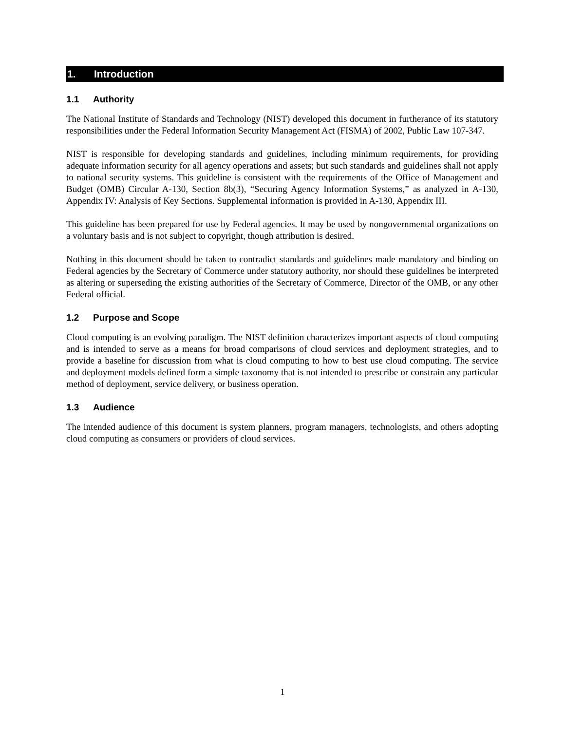1. Introduction
1.1 Authority
The National Institute of Standards and Technology (NIST) developed this document in furtherance of its statutory responsibilities under the Federal Information Security Management Act (FISMA) of 2002, Public Law 107-347.
NIST is responsible for developing standards and guidelines, including minimum requirements, for providing adequate information security for all agency operations and assets; but such standards and guidelines shall not apply to national security systems. This guideline is consistent with the requirements of the Office of Management and Budget (OMB) Circular A-130, Section 8b(3), “Securing Agency Information Systems,” as analyzed in A-130, Appendix IV: Analysis of Key Sections. Supplemental information is provided in A-130, Appendix III.
This guideline has been prepared for use by Federal agencies. It may be used by nongovernmental organizations on a voluntary basis and is not subject to copyright, though attribution is desired.
Nothing in this document should be taken to contradict standards and guidelines made mandatory and binding on Federal agencies by the Secretary of Commerce under statutory authority, nor should these guidelines be interpreted as altering or superseding the existing authorities of the Secretary of Commerce, Director of the OMB, or any other Federal official.
1.2 Purpose and Scope
Cloud computing is an evolving paradigm. The NIST definition characterizes important aspects of cloud computing and is intended to serve as a means for broad comparisons of cloud services and deployment strategies, and to provide a baseline for discussion from what is cloud computing to how to best use cloud computing. The service and deployment models defined form a simple taxonomy that is not intended to prescribe or constrain any particular method of deployment, service delivery, or business operation.
1.3 Audience
The intended audience of this document is system planners, program managers, technologists, and others adopting cloud computing as consumers or providers of cloud services.
1